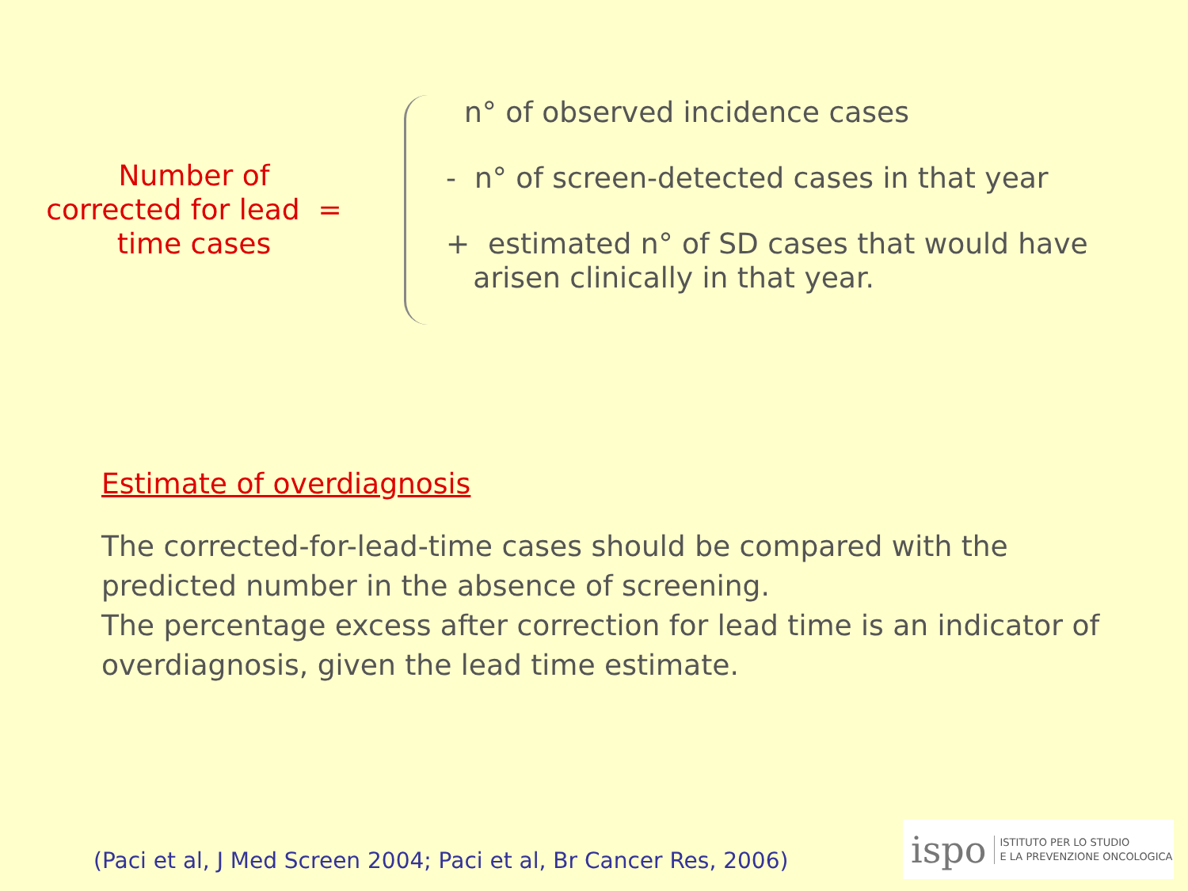Number of
corrected for lead =
time cases
n° of observed incidence cases
- n° of screen-detected cases in that year
+ estimated n° of SD cases that would have
arisen clinically in that year.
Estimate of overdiagnosis
The corrected-for-lead-time cases should be compared with the predicted number in the absence of screening.
The percentage excess after correction for lead time is an indicator of overdiagnosis, given the lead time estimate.
(Paci et al, J Med Screen 2004; Paci et al, Br Cancer Res, 2006)
ispo ISTITUTO PER LO STUDIO
E LA PREVENZIONE ONCOLOGICA